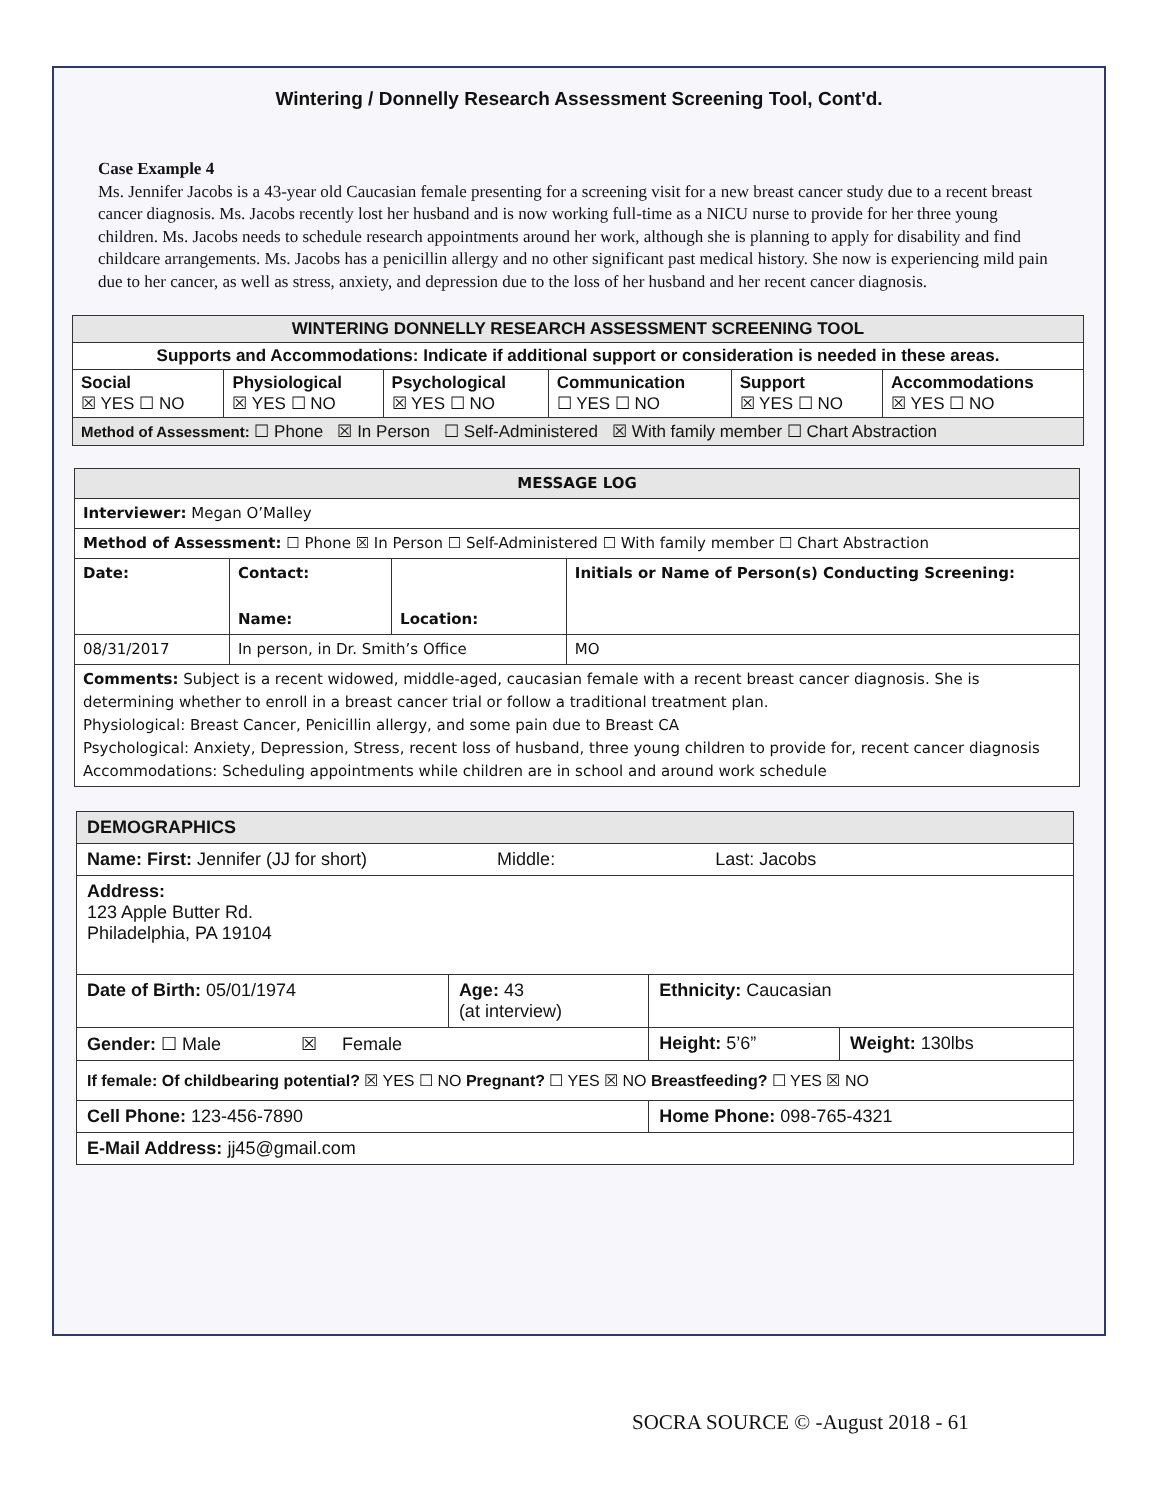Wintering / Donnelly Research Assessment Screening Tool, Cont'd.
Case Example 4
Ms. Jennifer Jacobs is a 43-year old Caucasian female presenting for a screening visit for a new breast cancer study due to a recent breast cancer diagnosis. Ms. Jacobs recently lost her husband and is now working full-time as a NICU nurse to provide for her three young children. Ms. Jacobs needs to schedule research appointments around her work, although she is planning to apply for disability and find childcare arrangements. Ms. Jacobs has a penicillin allergy and no other significant past medical history. She now is experiencing mild pain due to her cancer, as well as stress, anxiety, and depression due to the loss of her husband and her recent cancer diagnosis.
| WINTERING DONNELLY RESEARCH ASSESSMENT SCREENING TOOL | | | | | |
| --- | --- | --- | --- | --- | --- |
| Supports and Accommodations: Indicate if additional support or consideration is needed in these areas. | | | | | |
| Social ☒ YES ☐ NO | Physiological ☒ YES ☐ NO | Psychological ☒ YES ☐ NO | Communication ☐ YES ☐ NO | Support ☒ YES ☐ NO | Accommodations ☒ YES ☐ NO |
| Method of Assessment: ☐ Phone ☒ In Person ☐ Self-Administered ☒ With family member ☐ Chart Abstraction | | | | | |
| MESSAGE LOG | | | |
| Interviewer: Megan O’Malley | | | |
| Method of Assessment: ☐ Phone ☒ In Person ☐ Self-Administered ☐ With family member ☐ Chart Abstraction | | | |
| Date: | Contact: Name: | Location: | Initials or Name of Person(s) Conducting Screening: |
| 08/31/2017 | In person, in Dr. Smith’s Office | | MO |
| Comments: Subject is a recent widowed, middle-aged, caucasian female with a recent breast cancer diagnosis. She is determining whether to enroll in a breast cancer trial or follow a traditional treatment plan. Physiological: Breast Cancer, Penicillin allergy, and some pain due to Breast CA Psychological: Anxiety, Depression, Stress, recent loss of husband, three young children to provide for, recent cancer diagnosis Accommodations: Scheduling appointments while children are in school and around work schedule | | | |
| DEMOGRAPHICS | | | |
| Name: First: Jennifer (JJ for short) Middle: Last: Jacobs | | | |
| Address: 123 Apple Butter Rd. Philadelphia, PA 19104 | | | |
| Date of Birth: 05/01/1974 | Age: 43 (at interview) | Ethnicity: Caucasian | |
| Gender: ☐ Male ☒ Female | | Height: 5’6” | Weight: 130lbs |
| If female: Of childbearing potential? ☒ YES ☐ NO Pregnant? ☐ YES ☒ NO Breastfeeding? ☐ YES ☒ NO | | | |
| Cell Phone: 123-456-7890 | | Home Phone: 098-765-4321 | |
| E-Mail Address: jj45@gmail.com | | | |
SOCRA SOURCE © -August 2018 - 61